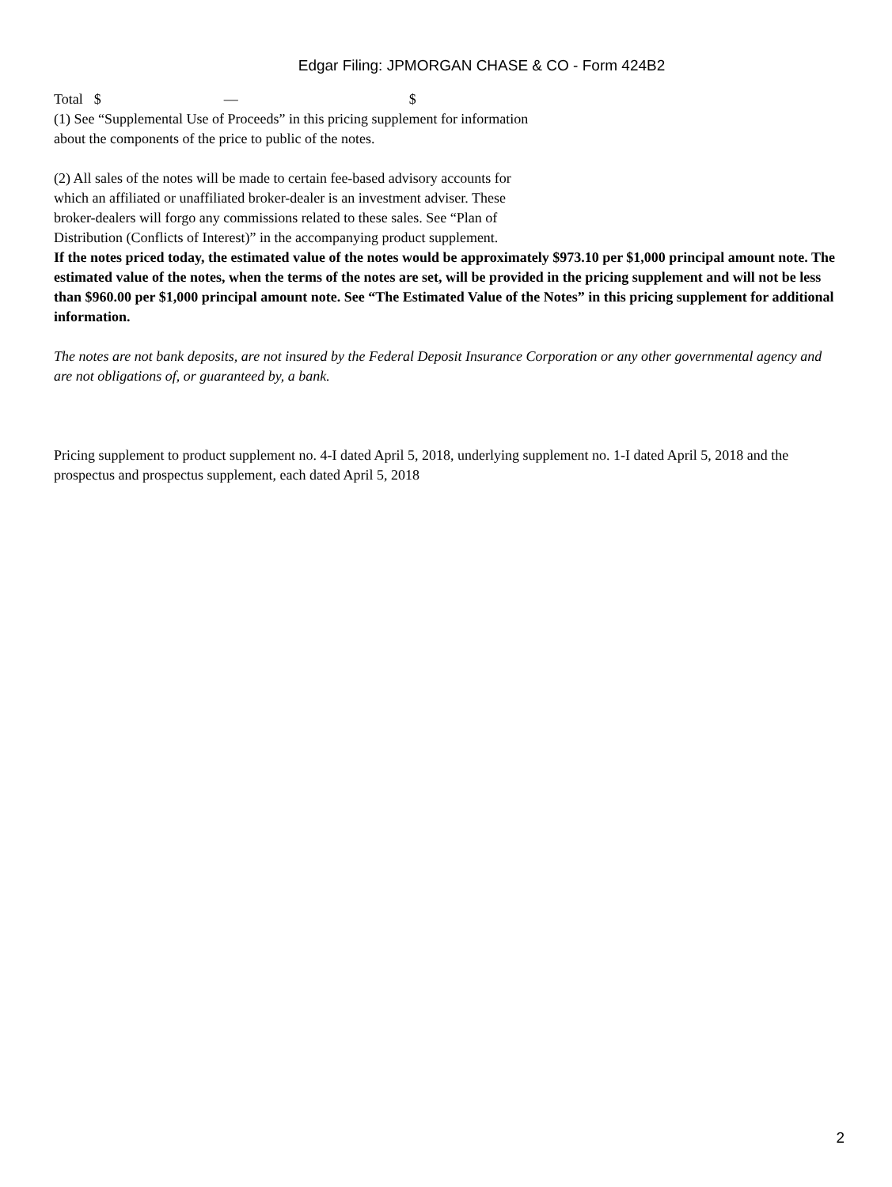Edgar Filing: JPMORGAN CHASE & CO - Form 424B2
| Total | $ | — | $ |
(1) See “Supplemental Use of Proceeds” in this pricing supplement for information about the components of the price to public of the notes.
(2) All sales of the notes will be made to certain fee-based advisory accounts for which an affiliated or unaffiliated broker-dealer is an investment adviser. These broker-dealers will forgo any commissions related to these sales. See “Plan of Distribution (Conflicts of Interest)” in the accompanying product supplement.
If the notes priced today, the estimated value of the notes would be approximately $973.10 per $1,000 principal amount note. The estimated value of the notes, when the terms of the notes are set, will be provided in the pricing supplement and will not be less than $960.00 per $1,000 principal amount note. See “The Estimated Value of the Notes” in this pricing supplement for additional information.
The notes are not bank deposits, are not insured by the Federal Deposit Insurance Corporation or any other governmental agency and are not obligations of, or guaranteed by, a bank.
Pricing supplement to product supplement no. 4-I dated April 5, 2018, underlying supplement no. 1-I dated April 5, 2018 and the prospectus and prospectus supplement, each dated April 5, 2018
2